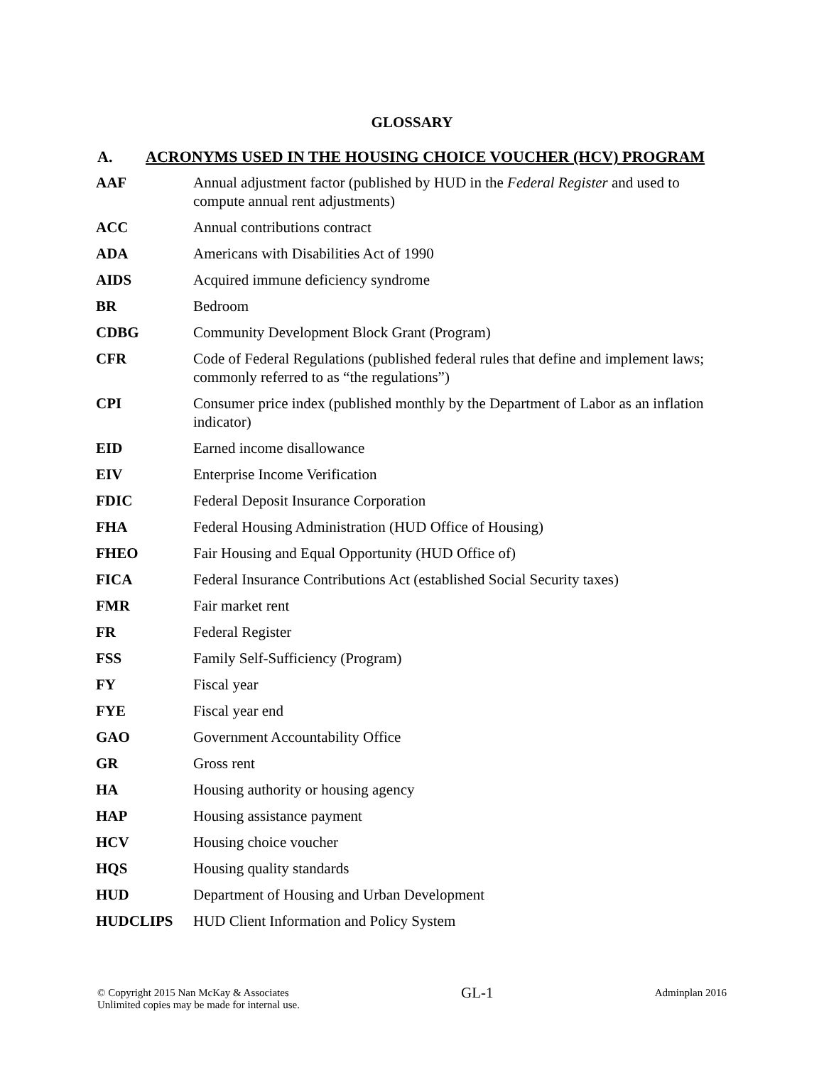GLOSSARY
A. ACRONYMS USED IN THE HOUSING CHOICE VOUCHER (HCV) PROGRAM
| AAF | Annual adjustment factor (published by HUD in the Federal Register and used to compute annual rent adjustments) |
| ACC | Annual contributions contract |
| ADA | Americans with Disabilities Act of 1990 |
| AIDS | Acquired immune deficiency syndrome |
| BR | Bedroom |
| CDBG | Community Development Block Grant (Program) |
| CFR | Code of Federal Regulations (published federal rules that define and implement laws; commonly referred to as “the regulations”) |
| CPI | Consumer price index (published monthly by the Department of Labor as an inflation indicator) |
| EID | Earned income disallowance |
| EIV | Enterprise Income Verification |
| FDIC | Federal Deposit Insurance Corporation |
| FHA | Federal Housing Administration (HUD Office of Housing) |
| FHEO | Fair Housing and Equal Opportunity (HUD Office of) |
| FICA | Federal Insurance Contributions Act (established Social Security taxes) |
| FMR | Fair market rent |
| FR | Federal Register |
| FSS | Family Self-Sufficiency (Program) |
| FY | Fiscal year |
| FYE | Fiscal year end |
| GAO | Government Accountability Office |
| GR | Gross rent |
| HA | Housing authority or housing agency |
| HAP | Housing assistance payment |
| HCV | Housing choice voucher |
| HQS | Housing quality standards |
| HUD | Department of Housing and Urban Development |
| HUDCLIPS | HUD Client Information and Policy System |
© Copyright 2015 Nan McKay & Associates
Unlimited copies may be made for internal use.
GL-1
Adminplan 2016